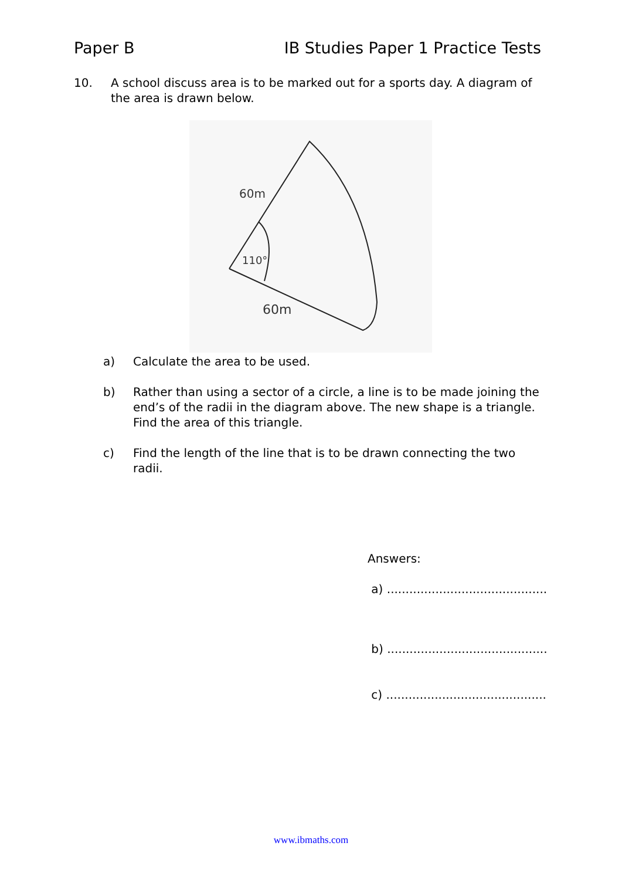Paper B IB Studies Paper 1 Practice Tests
10. A school discuss area is to be marked out for a sports day. A diagram of the area is drawn below.
60m
110°
60m
a) Calculate the area to be used.
b) Rather than using a sector of a circle, a line is to be made joining the end’s of the radii in the diagram above. The new shape is a triangle. Find the area of this triangle.
c) Find the length of the line that is to be drawn connecting the two radii.
Answers:
a) ...........................................
b) ...........................................
c) ...........................................
www.ibmaths.com